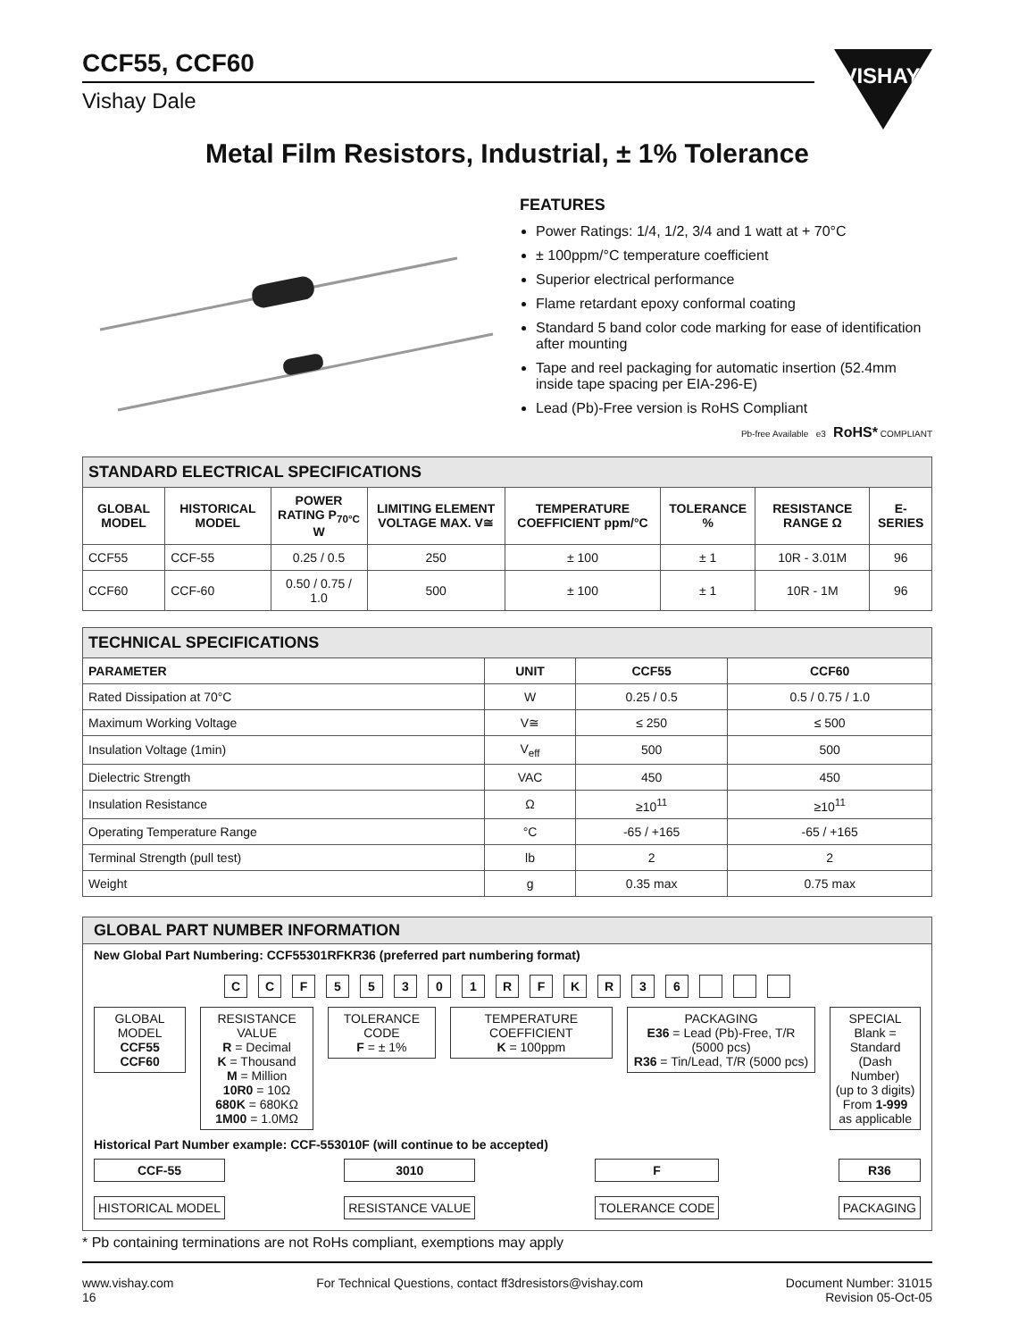CCF55, CCF60
Vishay Dale
VISHAY.
Metal Film Resistors, Industrial, ± 1% Tolerance
FEATURES
Power Ratings: 1/4, 1/2, 3/4 and 1 watt at + 70°C
± 100ppm/°C temperature coefficient
Superior electrical performance
Flame retardant epoxy conformal coating
Standard 5 band color code marking for ease of identification after mounting
Tape and reel packaging for automatic insertion (52.4mm inside tape spacing per EIA-296-E)
Lead (Pb)-Free version is RoHS Compliant
Pb-free Available e3 RoHS* COMPLIANT
| STANDARD ELECTRICAL SPECIFICATIONS | | | | | | | |
| --- | --- | --- | --- | --- | --- | --- | --- |
| GLOBAL MODEL | HISTORICAL MODEL | POWER RATING P<sub>70°C</sub> W | LIMITING ELEMENT VOLTAGE MAX. V≅ | TEMPERATURE COEFFICIENT ppm/°C | TOLERANCE % | RESISTANCE RANGE Ω | E-SERIES |
| CCF55 | CCF-55 | 0.25 / 0.5 | 250 | ± 100 | ± 1 | 10R - 3.01M | 96 |
| CCF60 | CCF-60 | 0.50 / 0.75 / 1.0 | 500 | ± 100 | ± 1 | 10R - 1M | 96 |
| TECHNICAL SPECIFICATIONS | | | |
| --- | --- | --- | --- |
| PARAMETER | UNIT | CCF55 | CCF60 |
| Rated Dissipation at 70°C | W | 0.25 / 0.5 | 0.5 / 0.75 / 1.0 |
| Maximum Working Voltage | V≅ | ≤ 250 | ≤ 500 |
| Insulation Voltage (1min) | V<sub>eff</sub> | 500 | 500 |
| Dielectric Strength | VAC | 450 | 450 |
| Insulation Resistance | Ω | ≥10<sup>11</sup> | ≥10<sup>11</sup> |
| Operating Temperature Range | °C | -65 / +165 | -65 / +165 |
| Terminal Strength (pull test) | lb | 2 | 2 |
| Weight | g | 0.35 max | 0.75 max |
GLOBAL PART NUMBER INFORMATION
New Global Part Numbering: CCF55301RFKR36 (preferred part numbering format)
CCF 55301 RFKR 36
GLOBAL MODEL
CCF55
CCF60
RESISTANCE VALUE
R = Decimal
K = Thousand
M = Million
10R0 = 10Ω
680K = 680KΩ
1M00 = 1.0MΩ
TOLERANCE CODE
F = ± 1%
TEMPERATURE COEFFICIENT
K = 100ppm
PACKAGING
E36 = Lead (Pb)-Free, T/R (5000 pcs)
R36 = Tin/Lead, T/R (5000 pcs)
SPECIAL
Blank = Standard
(Dash Number)
(up to 3 digits)
From 1-999
as applicable
Historical Part Number example: CCF-553010F (will continue to be accepted)
CCF-55
HISTORICAL MODEL
3010
RESISTANCE VALUE
F
TOLERANCE CODE
R36
PACKAGING
* Pb containing terminations are not RoHs compliant, exemptions may apply
www.vishay.com
16
For Technical Questions, contact ff3dresistors@vishay.com
Document Number: 31015
Revision 05-Oct-05